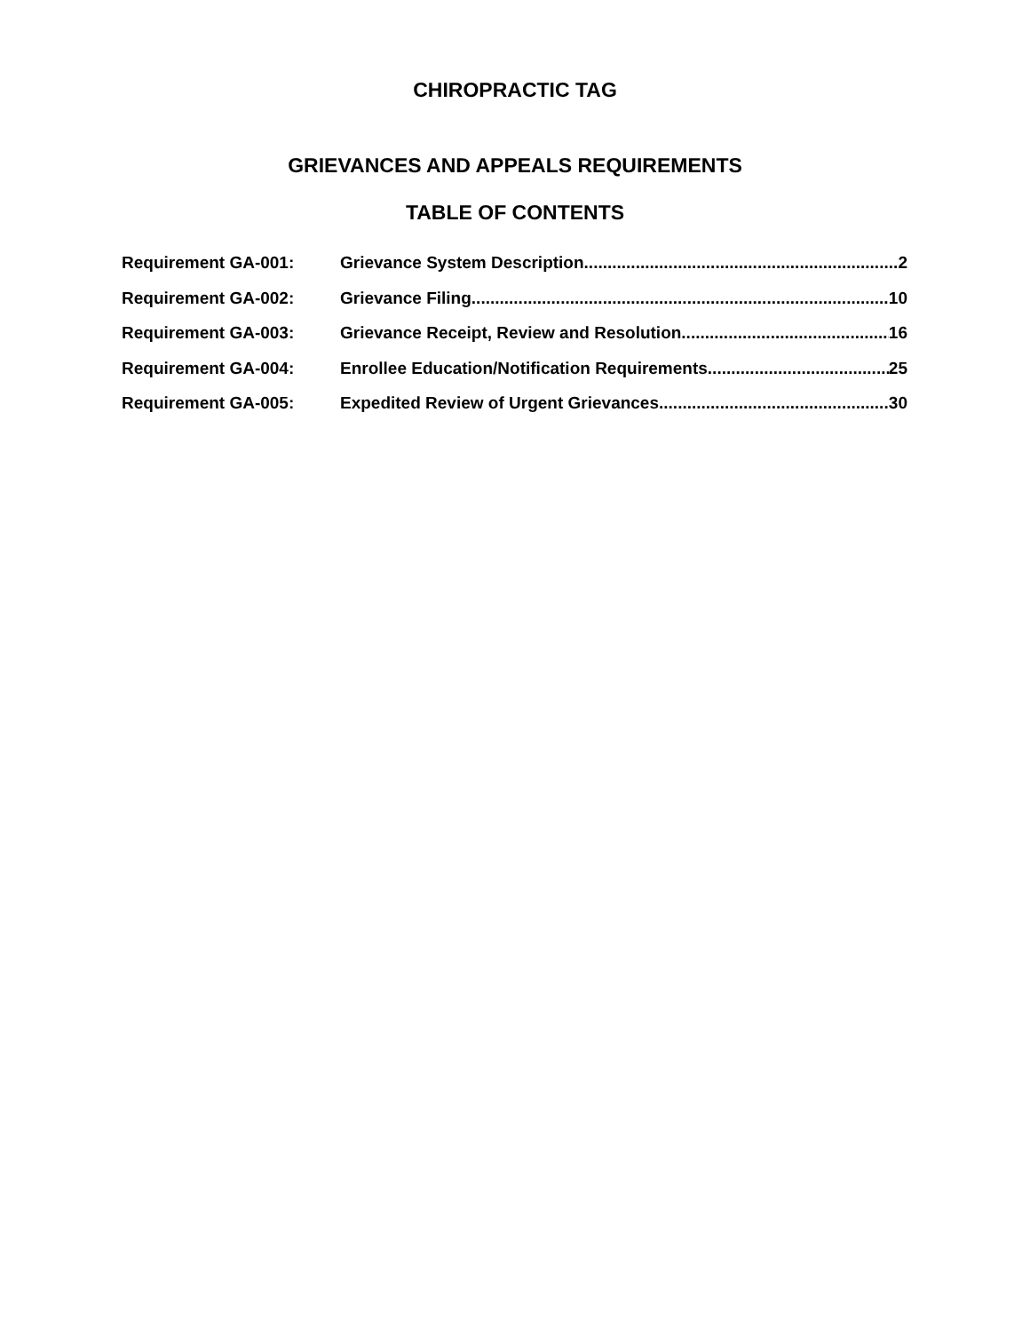CHIROPRACTIC TAG
GRIEVANCES AND APPEALS REQUIREMENTS
TABLE OF CONTENTS
Requirement GA-001: Grievance System Description 2
Requirement GA-002: Grievance Filing 10
Requirement GA-003: Grievance Receipt, Review and Resolution 16
Requirement GA-004: Enrollee Education/Notification Requirements 25
Requirement GA-005: Expedited Review of Urgent Grievances 30